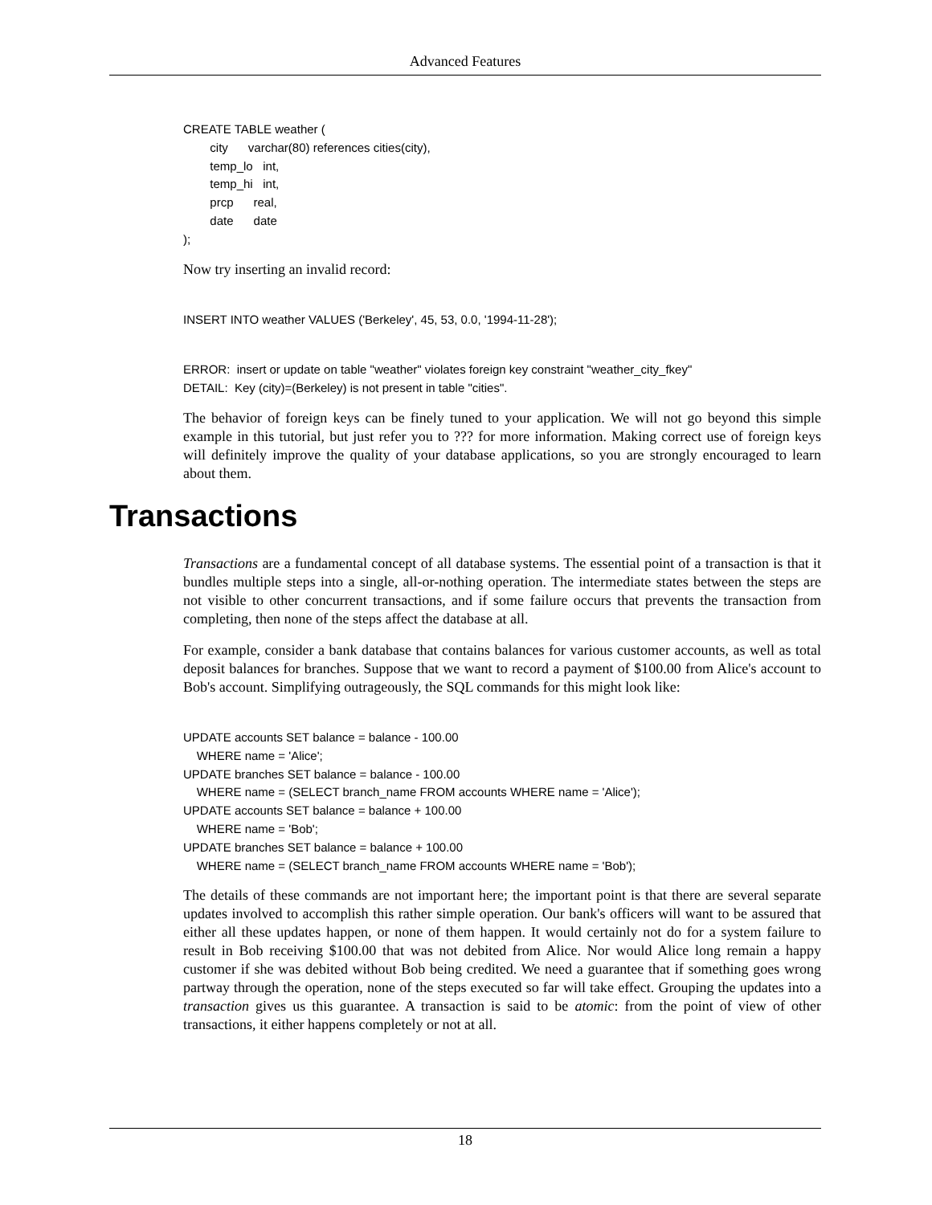Advanced Features
CREATE TABLE weather (
        city      varchar(80) references cities(city),
        temp_lo   int,
        temp_hi   int,
        prcp      real,
        date      date
);
Now try inserting an invalid record:
INSERT INTO weather VALUES ('Berkeley', 45, 53, 0.0, '1994-11-28');
ERROR:  insert or update on table "weather" violates foreign key constraint "weather_city_fkey"
DETAIL:  Key (city)=(Berkeley) is not present in table "cities".
The behavior of foreign keys can be finely tuned to your application. We will not go beyond this simple example in this tutorial, but just refer you to ??? for more information. Making correct use of foreign keys will definitely improve the quality of your database applications, so you are strongly encouraged to learn about them.
Transactions
Transactions are a fundamental concept of all database systems. The essential point of a transaction is that it bundles multiple steps into a single, all-or-nothing operation. The intermediate states between the steps are not visible to other concurrent transactions, and if some failure occurs that prevents the transaction from completing, then none of the steps affect the database at all.
For example, consider a bank database that contains balances for various customer accounts, as well as total deposit balances for branches. Suppose that we want to record a payment of $100.00 from Alice's account to Bob's account. Simplifying outrageously, the SQL commands for this might look like:
UPDATE accounts SET balance = balance - 100.00
    WHERE name = 'Alice';
UPDATE branches SET balance = balance - 100.00
    WHERE name = (SELECT branch_name FROM accounts WHERE name = 'Alice');
UPDATE accounts SET balance = balance + 100.00
    WHERE name = 'Bob';
UPDATE branches SET balance = balance + 100.00
    WHERE name = (SELECT branch_name FROM accounts WHERE name = 'Bob');
The details of these commands are not important here; the important point is that there are several separate updates involved to accomplish this rather simple operation. Our bank's officers will want to be assured that either all these updates happen, or none of them happen. It would certainly not do for a system failure to result in Bob receiving $100.00 that was not debited from Alice. Nor would Alice long remain a happy customer if she was debited without Bob being credited. We need a guarantee that if something goes wrong partway through the operation, none of the steps executed so far will take effect. Grouping the updates into a transaction gives us this guarantee. A transaction is said to be atomic: from the point of view of other transactions, it either happens completely or not at all.
18